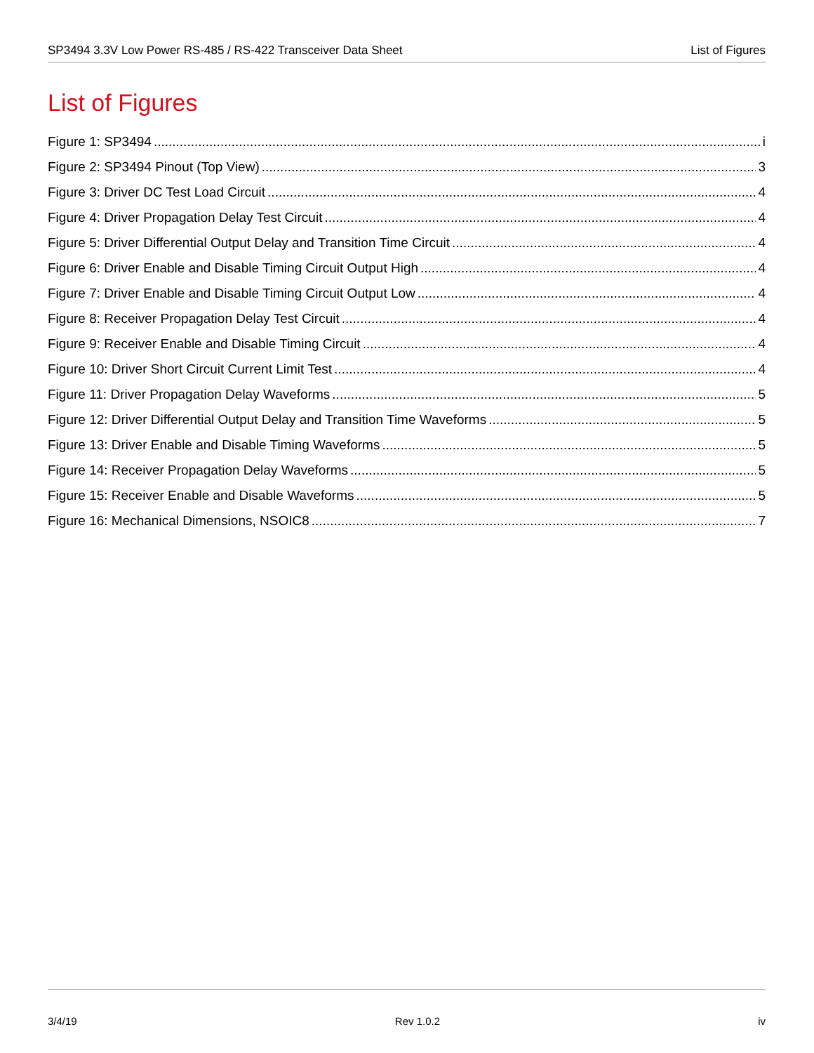SP3494 3.3V Low Power RS-485 / RS-422 Transceiver Data Sheet List of Figures
List of Figures
Figure 1: SP3494 i
Figure 2: SP3494 Pinout (Top View) 3
Figure 3: Driver DC Test Load Circuit 4
Figure 4: Driver Propagation Delay Test Circuit 4
Figure 5: Driver Differential Output Delay and Transition Time Circuit 4
Figure 6: Driver Enable and Disable Timing Circuit Output High 4
Figure 7: Driver Enable and Disable Timing Circuit Output Low 4
Figure 8: Receiver Propagation Delay Test Circuit 4
Figure 9: Receiver Enable and Disable Timing Circuit 4
Figure 10: Driver Short Circuit Current Limit Test 4
Figure 11: Driver Propagation Delay Waveforms 5
Figure 12: Driver Differential Output Delay and Transition Time Waveforms 5
Figure 13: Driver Enable and Disable Timing Waveforms 5
Figure 14: Receiver Propagation Delay Waveforms 5
Figure 15: Receiver Enable and Disable Waveforms 5
Figure 16: Mechanical Dimensions, NSOIC8 7
3/4/19 Rev 1.0.2 iv